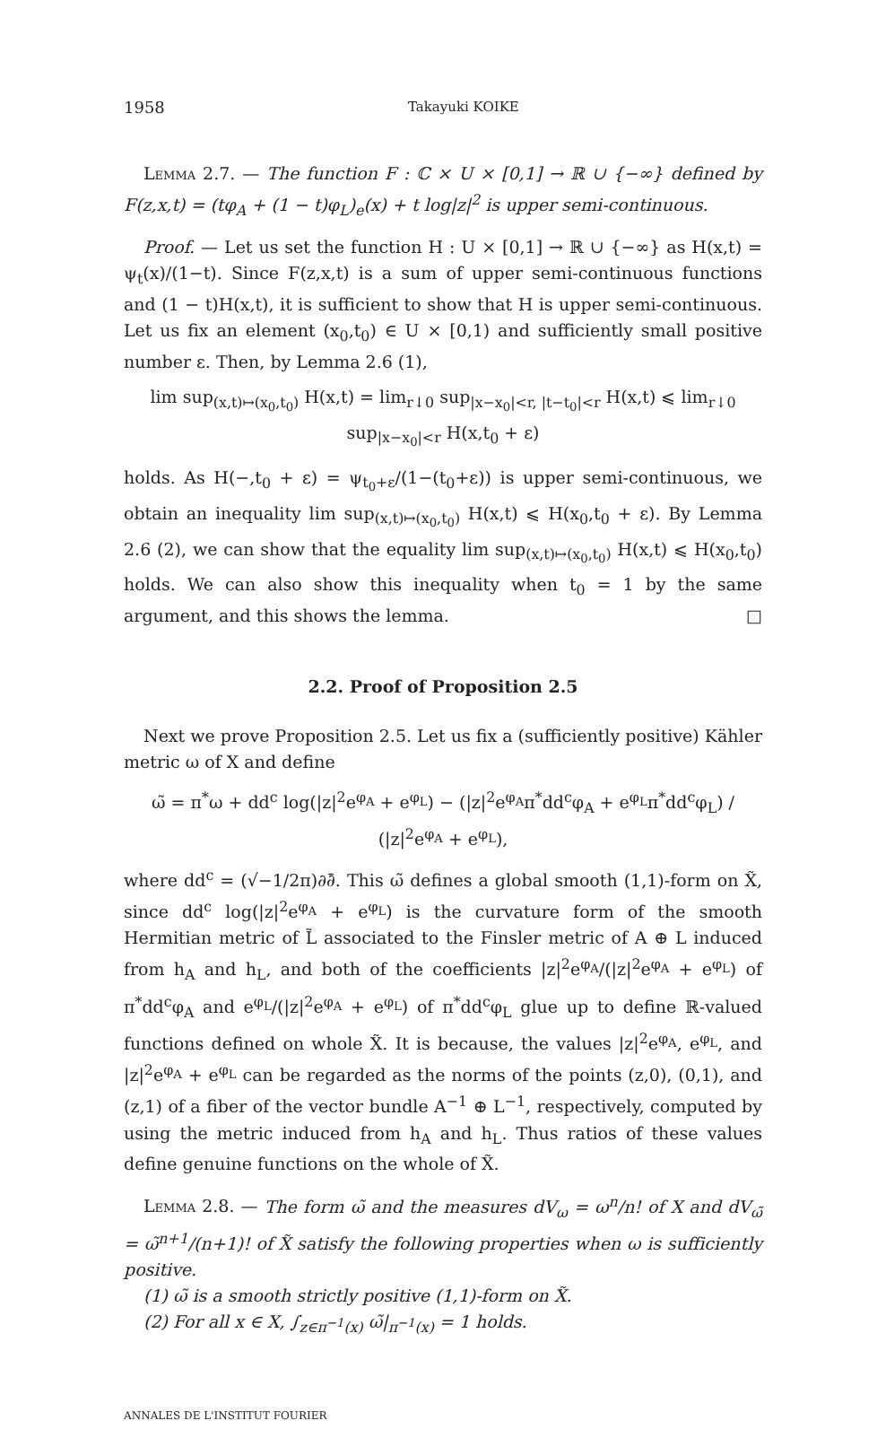1958 Takayuki KOIKE
Lemma 2.7. — The function F : ℂ × U × [0,1] → ℝ ∪ {−∞} defined by F(z,x,t) = (tφ<sub>A</sub> + (1 − t)φ<sub>L</sub>)<sub>e</sub>(x) + t log|z|<sup>2</sup> is upper semi-continuous.
Proof. — Let us set the function H : U × [0,1] → ℝ ∪ {−∞} as H(x,t) = ψ<sub>t</sub>(x)/(1−t). Since F(z,x,t) is a sum of upper semi-continuous functions and (1 − t)H(x,t), it is sufficient to show that H is upper semi-continuous. Let us fix an element (x<sub>0</sub>,t<sub>0</sub>) ∈ U × [0,1) and sufficiently small positive number ε. Then, by Lemma 2.6 (1),
lim sup<sub>(x,t)↦(x<sub>0</sub>,t<sub>0</sub>)</sub> H(x,t) = lim<sub>r↓0</sub> sup<sub>|x−x<sub>0</sub>|<r, |t−t<sub>0</sub>|<r</sub> H(x,t) ⩽ lim<sub>r↓0</sub> sup<sub>|x−x<sub>0</sub>|<r</sub> H(x,t<sub>0</sub> + ε)
holds. As H(−,t<sub>0</sub> + ε) = ψ<sub>t<sub>0</sub>+ε</sub>/(1−(t<sub>0</sub>+ε)) is upper semi-continuous, we obtain an inequality lim sup<sub>(x,t)↦(x<sub>0</sub>,t<sub>0</sub>)</sub> H(x,t) ⩽ H(x<sub>0</sub>,t<sub>0</sub> + ε). By Lemma 2.6 (2), we can show that the equality lim sup<sub>(x,t)↦(x<sub>0</sub>,t<sub>0</sub>)</sub> H(x,t) ⩽ H(x<sub>0</sub>,t<sub>0</sub>) holds. We can also show this inequality when t<sub>0</sub> = 1 by the same argument, and this shows the lemma. □
2.2. Proof of Proposition 2.5
Next we prove Proposition 2.5. Let us fix a (sufficiently positive) Kähler metric ω of X and define
ω̃ = π<sup>*</sup>ω + dd<sup>c</sup> log(|z|<sup>2</sup>e<sup>φ<sub>A</sub></sup> + e<sup>φ<sub>L</sub></sup>) − (|z|<sup>2</sup>e<sup>φ<sub>A</sub></sup>π<sup>*</sup>dd<sup>c</sup>φ<sub>A</sub> + e<sup>φ<sub>L</sub></sup>π<sup>*</sup>dd<sup>c</sup>φ<sub>L</sub>) / (|z|<sup>2</sup>e<sup>φ<sub>A</sub></sup> + e<sup>φ<sub>L</sub></sup>),
where dd<sup>c</sup> = (√−1/2π)∂∂̄. This ω̃ defines a global smooth (1,1)-form on X̃, since dd<sup>c</sup> log(|z|<sup>2</sup>e<sup>φ<sub>A</sub></sup> + e<sup>φ<sub>L</sub></sup>) is the curvature form of the smooth Hermitian metric of L̃ associated to the Finsler metric of A ⊕ L induced from h<sub>A</sub> and h<sub>L</sub>, and both of the coefficients |z|<sup>2</sup>e<sup>φ<sub>A</sub></sup>/(|z|<sup>2</sup>e<sup>φ<sub>A</sub></sup> + e<sup>φ<sub>L</sub></sup>) of π<sup>*</sup>dd<sup>c</sup>φ<sub>A</sub> and e<sup>φ<sub>L</sub></sup>/(|z|<sup>2</sup>e<sup>φ<sub>A</sub></sup> + e<sup>φ<sub>L</sub></sup>) of π<sup>*</sup>dd<sup>c</sup>φ<sub>L</sub> glue up to define ℝ-valued functions defined on whole X̃. It is because, the values |z|<sup>2</sup>e<sup>φ<sub>A</sub></sup>, e<sup>φ<sub>L</sub></sup>, and |z|<sup>2</sup>e<sup>φ<sub>A</sub></sup> + e<sup>φ<sub>L</sub></sup> can be regarded as the norms of the points (z,0), (0,1), and (z,1) of a fiber of the vector bundle A<sup>−1</sup> ⊕ L<sup>−1</sup>, respectively, computed by using the metric induced from h<sub>A</sub> and h<sub>L</sub>. Thus ratios of these values define genuine functions on the whole of X̃.
Lemma 2.8. — The form ω̃ and the measures dV<sub>ω</sub> = ω<sup>n</sup>/n! of X and dV<sub>ω̃</sub> = ω̃<sup>n+1</sup>/(n+1)! of X̃ satisfy the following properties when ω is sufficiently positive.
(1) ω̃ is a smooth strictly positive (1,1)-form on X̃.
(2) For all x ∈ X, ∫<sub>z∈π<sup>−1</sup>(x)</sub> ω̃|<sub>π<sup>−1</sup>(x)</sub> = 1 holds.
ANNALES DE L'INSTITUT FOURIER